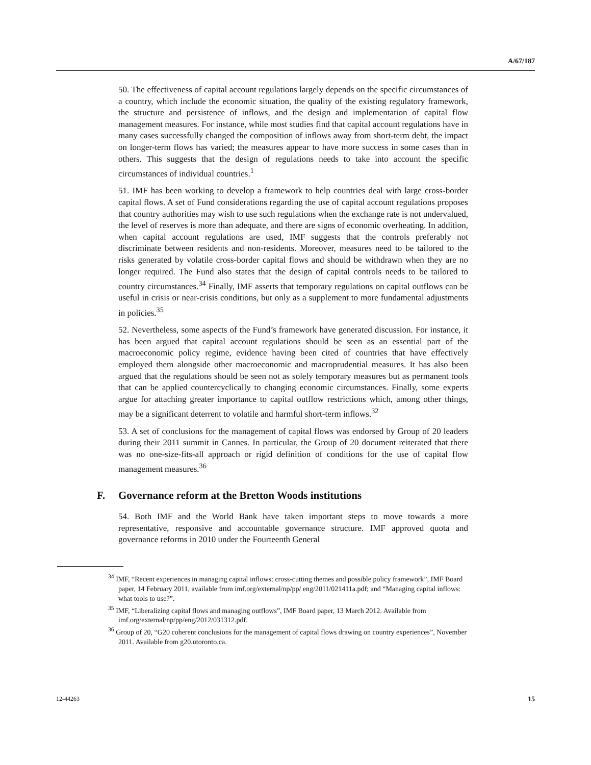A/67/187
50. The effectiveness of capital account regulations largely depends on the specific circumstances of a country, which include the economic situation, the quality of the existing regulatory framework, the structure and persistence of inflows, and the design and implementation of capital flow management measures. For instance, while most studies find that capital account regulations have in many cases successfully changed the composition of inflows away from short-term debt, the impact on longer-term flows has varied; the measures appear to have more success in some cases than in others. This suggests that the design of regulations needs to take into account the specific circumstances of individual countries.<sup>1</sup>
51. IMF has been working to develop a framework to help countries deal with large cross-border capital flows. A set of Fund considerations regarding the use of capital account regulations proposes that country authorities may wish to use such regulations when the exchange rate is not undervalued, the level of reserves is more than adequate, and there are signs of economic overheating. In addition, when capital account regulations are used, IMF suggests that the controls preferably not discriminate between residents and non-residents. Moreover, measures need to be tailored to the risks generated by volatile cross-border capital flows and should be withdrawn when they are no longer required. The Fund also states that the design of capital controls needs to be tailored to country circumstances.<sup>34</sup> Finally, IMF asserts that temporary regulations on capital outflows can be useful in crisis or near-crisis conditions, but only as a supplement to more fundamental adjustments in policies.<sup>35</sup>
52. Nevertheless, some aspects of the Fund’s framework have generated discussion. For instance, it has been argued that capital account regulations should be seen as an essential part of the macroeconomic policy regime, evidence having been cited of countries that have effectively employed them alongside other macroeconomic and macroprudential measures. It has also been argued that the regulations should be seen not as solely temporary measures but as permanent tools that can be applied countercyclically to changing economic circumstances. Finally, some experts argue for attaching greater importance to capital outflow restrictions which, among other things, may be a significant deterrent to volatile and harmful short-term inflows.<sup>32</sup>
53. A set of conclusions for the management of capital flows was endorsed by Group of 20 leaders during their 2011 summit in Cannes. In particular, the Group of 20 document reiterated that there was no one-size-fits-all approach or rigid definition of conditions for the use of capital flow management measures.<sup>36</sup>
F. Governance reform at the Bretton Woods institutions
54. Both IMF and the World Bank have taken important steps to move towards a more representative, responsive and accountable governance structure. IMF approved quota and governance reforms in 2010 under the Fourteenth General
<sup>34</sup> IMF, “Recent experiences in managing capital inflows: cross-cutting themes and possible policy framework”, IMF Board paper, 14 February 2011, available from imf.org/external/np/pp/ eng/2011/021411a.pdf; and “Managing capital inflows: what tools to use?”.
<sup>35</sup> IMF, “Liberalizing capital flows and managing outflows”, IMF Board paper, 13 March 2012. Available from imf.org/external/np/pp/eng/2012/031312.pdf.
<sup>36</sup> Group of 20, “G20 coherent conclusions for the management of capital flows drawing on country experiences”, November 2011. Available from g20.utoronto.ca.
12-44263 15